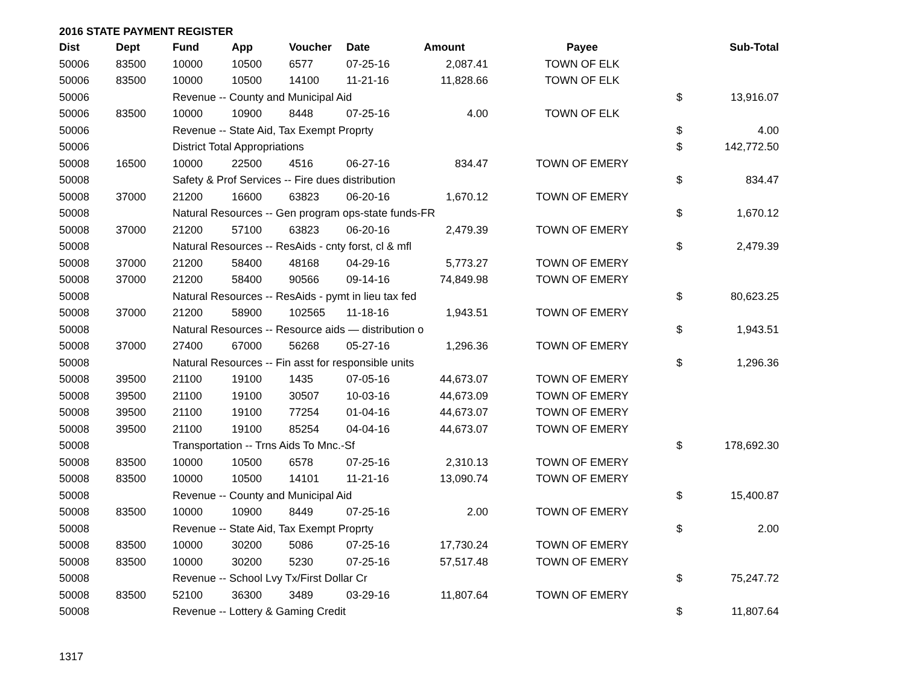2016 STATE PAYMENT REGISTER
| Dist | Dept | Fund | App | Voucher | Date | Amount | Payee | | Sub-Total |
| --- | --- | --- | --- | --- | --- | --- | --- | --- | --- |
| 50006 | 83500 | 10000 | 10500 | 6577 | 07-25-16 | 2,087.41 | TOWN OF ELK | | |
| 50006 | 83500 | 10000 | 10500 | 14100 | 11-21-16 | 11,828.66 | TOWN OF ELK | | |
| 50006 | | Revenue -- County and Municipal Aid | | | | | | $ | 13,916.07 |
| 50006 | 83500 | 10000 | 10900 | 8448 | 07-25-16 | 4.00 | TOWN OF ELK | | |
| 50006 | | Revenue -- State Aid, Tax Exempt Proprty | | | | | | $ | 4.00 |
| 50006 | | District Total Appropriations | | | | | | $ | 142,772.50 |
| 50008 | 16500 | 10000 | 22500 | 4516 | 06-27-16 | 834.47 | TOWN OF EMERY | | |
| 50008 | | Safety & Prof Services -- Fire dues distribution | | | | | | $ | 834.47 |
| 50008 | 37000 | 21200 | 16600 | 63823 | 06-20-16 | 1,670.12 | TOWN OF EMERY | | |
| 50008 | | Natural Resources -- Gen program ops-state funds-FR | | | | | | $ | 1,670.12 |
| 50008 | 37000 | 21200 | 57100 | 63823 | 06-20-16 | 2,479.39 | TOWN OF EMERY | | |
| 50008 | | Natural Resources -- ResAids - cnty forst, cl & mfl | | | | | | $ | 2,479.39 |
| 50008 | 37000 | 21200 | 58400 | 48168 | 04-29-16 | 5,773.27 | TOWN OF EMERY | | |
| 50008 | 37000 | 21200 | 58400 | 90566 | 09-14-16 | 74,849.98 | TOWN OF EMERY | | |
| 50008 | | Natural Resources -- ResAids - pymt in lieu tax fed | | | | | | $ | 80,623.25 |
| 50008 | 37000 | 21200 | 58900 | 102565 | 11-18-16 | 1,943.51 | TOWN OF EMERY | | |
| 50008 | | Natural Resources -- Resource aids — distribution o | | | | | | $ | 1,943.51 |
| 50008 | 37000 | 27400 | 67000 | 56268 | 05-27-16 | 1,296.36 | TOWN OF EMERY | | |
| 50008 | | Natural Resources -- Fin asst for responsible units | | | | | | $ | 1,296.36 |
| 50008 | 39500 | 21100 | 19100 | 1435 | 07-05-16 | 44,673.07 | TOWN OF EMERY | | |
| 50008 | 39500 | 21100 | 19100 | 30507 | 10-03-16 | 44,673.09 | TOWN OF EMERY | | |
| 50008 | 39500 | 21100 | 19100 | 77254 | 01-04-16 | 44,673.07 | TOWN OF EMERY | | |
| 50008 | 39500 | 21100 | 19100 | 85254 | 04-04-16 | 44,673.07 | TOWN OF EMERY | | |
| 50008 | | Transportation -- Trns Aids To Mnc.-Sf | | | | | | $ | 178,692.30 |
| 50008 | 83500 | 10000 | 10500 | 6578 | 07-25-16 | 2,310.13 | TOWN OF EMERY | | |
| 50008 | 83500 | 10000 | 10500 | 14101 | 11-21-16 | 13,090.74 | TOWN OF EMERY | | |
| 50008 | | Revenue -- County and Municipal Aid | | | | | | $ | 15,400.87 |
| 50008 | 83500 | 10000 | 10900 | 8449 | 07-25-16 | 2.00 | TOWN OF EMERY | | |
| 50008 | | Revenue -- State Aid, Tax Exempt Proprty | | | | | | $ | 2.00 |
| 50008 | 83500 | 10000 | 30200 | 5086 | 07-25-16 | 17,730.24 | TOWN OF EMERY | | |
| 50008 | 83500 | 10000 | 30200 | 5230 | 07-25-16 | 57,517.48 | TOWN OF EMERY | | |
| 50008 | | Revenue -- School Lvy Tx/First Dollar Cr | | | | | | $ | 75,247.72 |
| 50008 | 83500 | 52100 | 36300 | 3489 | 03-29-16 | 11,807.64 | TOWN OF EMERY | | |
| 50008 | | Revenue -- Lottery & Gaming Credit | | | | | | $ | 11,807.64 |
1317